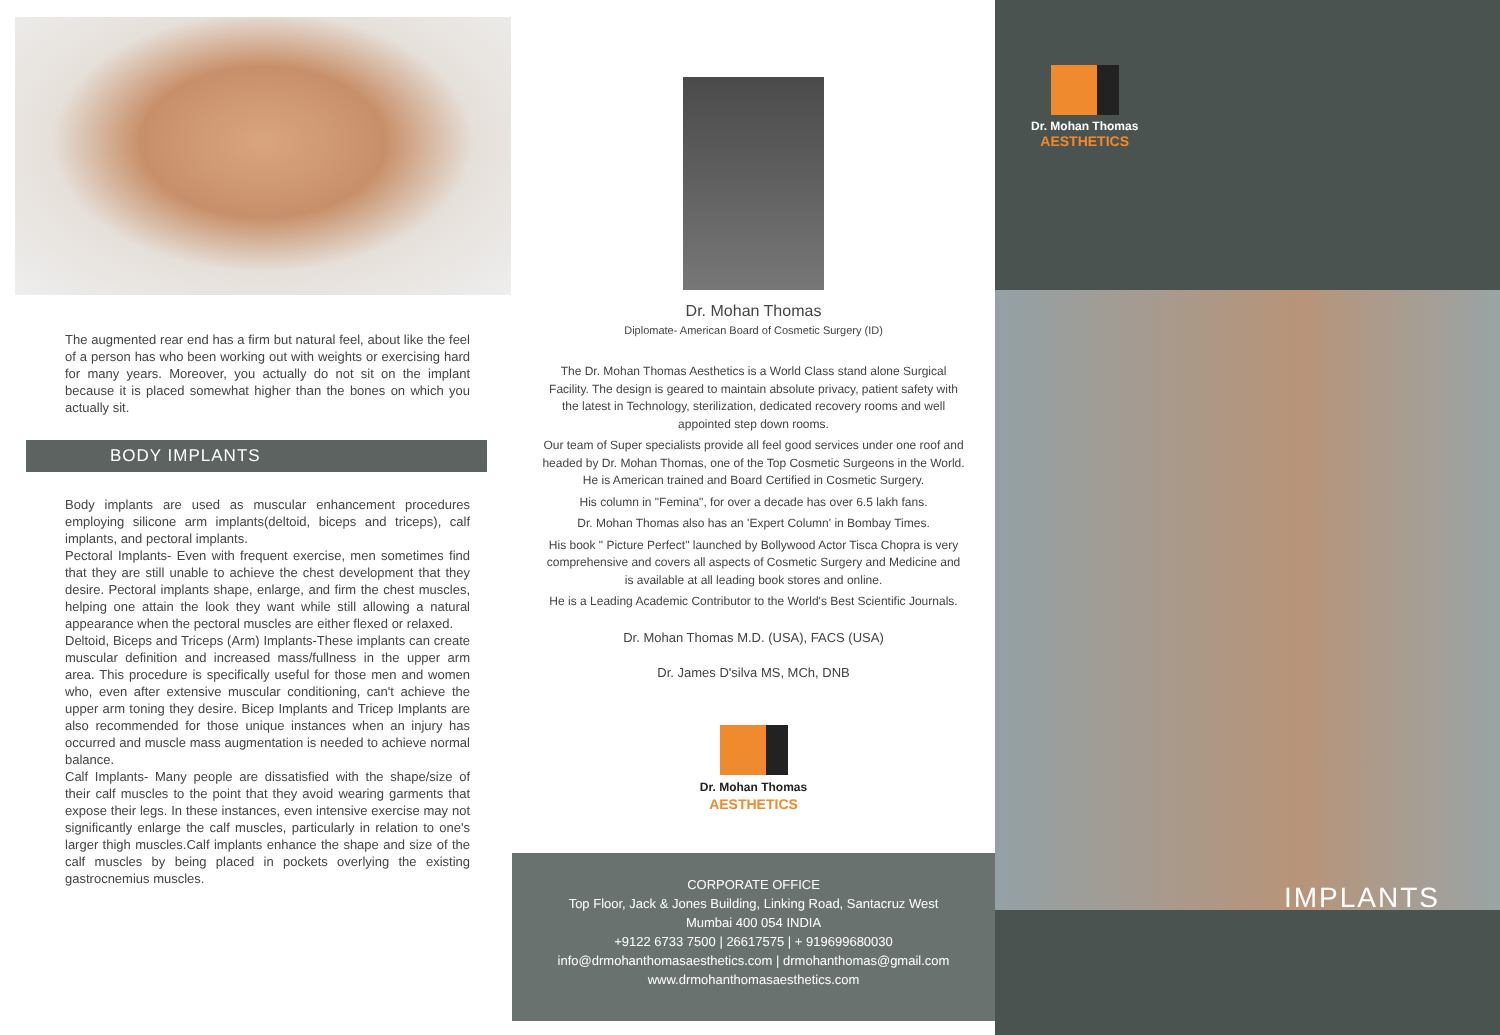The augmented rear end has a firm but natural feel, about like the feel of a person has who been working out with weights or exercising hard for many years. Moreover, you actually do not sit on the implant because it is placed somewhat higher than the bones on which you actually sit.
BODY IMPLANTS
Body implants are used as muscular enhancement procedures employing silicone arm implants(deltoid, biceps and triceps), calf implants, and pectoral implants.
Pectoral Implants- Even with frequent exercise, men sometimes find that they are still unable to achieve the chest development that they desire. Pectoral implants shape, enlarge, and firm the chest muscles, helping one attain the look they want while still allowing a natural appearance when the pectoral muscles are either flexed or relaxed.
Deltoid, Biceps and Triceps (Arm) Implants-These implants can create muscular definition and increased mass/fullness in the upper arm area. This procedure is specifically useful for those men and women who, even after extensive muscular conditioning, can't achieve the upper arm toning they desire. Bicep Implants and Tricep Implants are also recommended for those unique instances when an injury has occurred and muscle mass augmentation is needed to achieve normal balance.
Calf Implants- Many people are dissatisfied with the shape/size of their calf muscles to the point that they avoid wearing garments that expose their legs. In these instances, even intensive exercise may not significantly enlarge the calf muscles, particularly in relation to one's larger thigh muscles.Calf implants enhance the shape and size of the calf muscles by being placed in pockets overlying the existing gastrocnemius muscles.
Dr. Mohan Thomas
Diplomate- American Board of Cosmetic Surgery (ID)
The Dr. Mohan Thomas Aesthetics is a World Class stand alone Surgical Facility. The design is geared to maintain absolute privacy, patient safety with the latest in Technology, sterilization, dedicated recovery rooms and well appointed step down rooms.
Our team of Super specialists provide all feel good services under one roof and headed by Dr. Mohan Thomas, one of the Top Cosmetic Surgeons in the World. He is American trained and Board Certified in Cosmetic Surgery.
His column in "Femina", for over a decade has over 6.5 lakh fans.
Dr. Mohan Thomas also has an 'Expert Column' in Bombay Times.
His book " Picture Perfect" launched by Bollywood Actor Tisca Chopra is very comprehensive and covers all aspects of Cosmetic Surgery and Medicine and is available at all leading book stores and online.
He is a Leading Academic Contributor to the World's Best Scientific Journals.
Dr. Mohan Thomas M.D. (USA), FACS (USA)
Dr. James D'silva MS, MCh, DNB
Dr. Mohan Thomas AESTHETICS
CORPORATE OFFICE
Top Floor, Jack & Jones Building, Linking Road, Santacruz West
Mumbai 400 054 INDIA
+9122 6733 7500 | 26617575 | + 919699680030
info@drmohanthomasaesthetics.com | drmohanthomas@gmail.com
www.drmohanthomasaesthetics.com
Dr. Mohan Thomas AESTHETICS
IMPLANTS